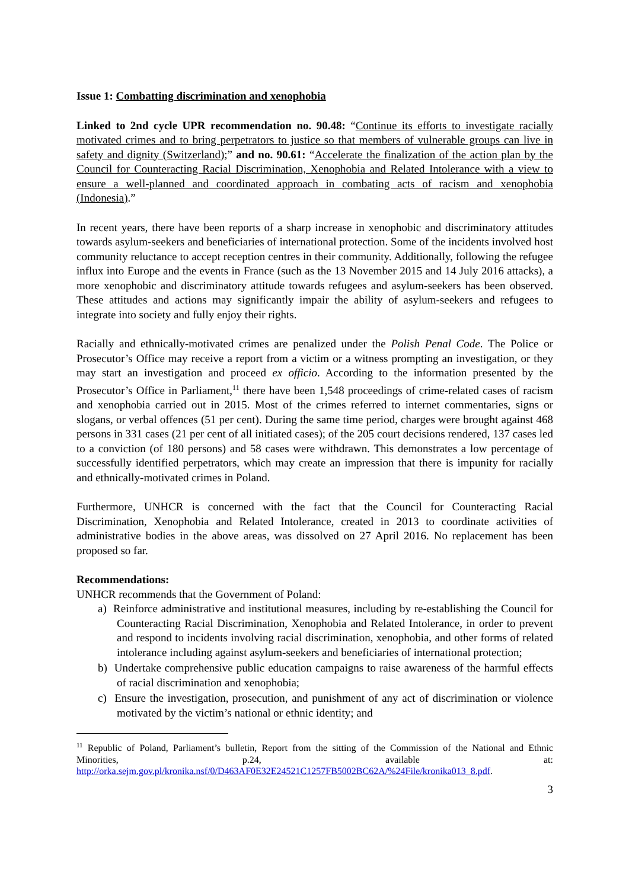Issue 1: Combatting discrimination and xenophobia
Linked to 2nd cycle UPR recommendation no. 90.48: “Continue its efforts to investigate racially motivated crimes and to bring perpetrators to justice so that members of vulnerable groups can live in safety and dignity (Switzerland);” and no. 90.61: “Accelerate the finalization of the action plan by the Council for Counteracting Racial Discrimination, Xenophobia and Related Intolerance with a view to ensure a well-planned and coordinated approach in combating acts of racism and xenophobia (Indonesia).”
In recent years, there have been reports of a sharp increase in xenophobic and discriminatory attitudes towards asylum-seekers and beneficiaries of international protection. Some of the incidents involved host community reluctance to accept reception centres in their community. Additionally, following the refugee influx into Europe and the events in France (such as the 13 November 2015 and 14 July 2016 attacks), a more xenophobic and discriminatory attitude towards refugees and asylum-seekers has been observed. These attitudes and actions may significantly impair the ability of asylum-seekers and refugees to integrate into society and fully enjoy their rights.
Racially and ethnically-motivated crimes are penalized under the Polish Penal Code. The Police or Prosecutor’s Office may receive a report from a victim or a witness prompting an investigation, or they may start an investigation and proceed ex officio. According to the information presented by the Prosecutor’s Office in Parliament,<sup>11</sup> there have been 1,548 proceedings of crime-related cases of racism and xenophobia carried out in 2015. Most of the crimes referred to internet commentaries, signs or slogans, or verbal offences (51 per cent). During the same time period, charges were brought against 468 persons in 331 cases (21 per cent of all initiated cases); of the 205 court decisions rendered, 137 cases led to a conviction (of 180 persons) and 58 cases were withdrawn. This demonstrates a low percentage of successfully identified perpetrators, which may create an impression that there is impunity for racially and ethnically-motivated crimes in Poland.
Furthermore, UNHCR is concerned with the fact that the Council for Counteracting Racial Discrimination, Xenophobia and Related Intolerance, created in 2013 to coordinate activities of administrative bodies in the above areas, was dissolved on 27 April 2016. No replacement has been proposed so far.
Recommendations:
UNHCR recommends that the Government of Poland:
a) Reinforce administrative and institutional measures, including by re-establishing the Council for Counteracting Racial Discrimination, Xenophobia and Related Intolerance, in order to prevent and respond to incidents involving racial discrimination, xenophobia, and other forms of related intolerance including against asylum-seekers and beneficiaries of international protection;
b) Undertake comprehensive public education campaigns to raise awareness of the harmful effects of racial discrimination and xenophobia;
c) Ensure the investigation, prosecution, and punishment of any act of discrimination or violence motivated by the victim’s national or ethnic identity; and
<sup>11</sup> Republic of Poland, Parliament’s bulletin, Report from the sitting of the Commission of the National and Ethnic Minorities, p.24, available at: http://orka.sejm.gov.pl/kronika.nsf/0/D463AF0E32E24521C1257FB5002BC62A/%24File/kronika013_8.pdf.
3